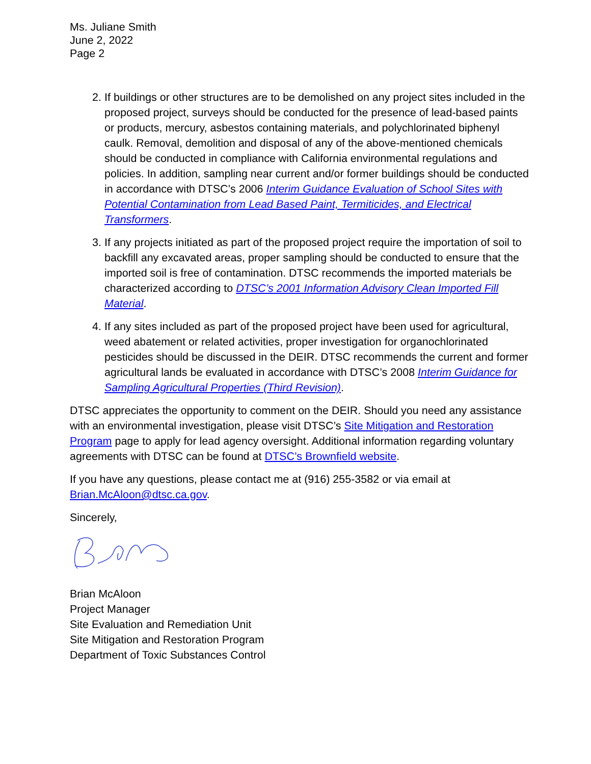Ms. Juliane Smith
June 2, 2022
Page 2
2. If buildings or other structures are to be demolished on any project sites included in the proposed project, surveys should be conducted for the presence of lead-based paints or products, mercury, asbestos containing materials, and polychlorinated biphenyl caulk. Removal, demolition and disposal of any of the above-mentioned chemicals should be conducted in compliance with California environmental regulations and policies. In addition, sampling near current and/or former buildings should be conducted in accordance with DTSC’s 2006 Interim Guidance Evaluation of School Sites with Potential Contamination from Lead Based Paint, Termiticides, and Electrical Transformers.
3. If any projects initiated as part of the proposed project require the importation of soil to backfill any excavated areas, proper sampling should be conducted to ensure that the imported soil is free of contamination. DTSC recommends the imported materials be characterized according to DTSC’s 2001 Information Advisory Clean Imported Fill Material.
4. If any sites included as part of the proposed project have been used for agricultural, weed abatement or related activities, proper investigation for organochlorinated pesticides should be discussed in the DEIR. DTSC recommends the current and former agricultural lands be evaluated in accordance with DTSC’s 2008 Interim Guidance for Sampling Agricultural Properties (Third Revision).
DTSC appreciates the opportunity to comment on the DEIR. Should you need any assistance with an environmental investigation, please visit DTSC’s Site Mitigation and Restoration Program page to apply for lead agency oversight. Additional information regarding voluntary agreements with DTSC can be found at DTSC’s Brownfield website.
If you have any questions, please contact me at (916) 255-3582 or via email at Brian.McAloon@dtsc.ca.gov.
Sincerely,
Brian McAloon
Project Manager
Site Evaluation and Remediation Unit
Site Mitigation and Restoration Program
Department of Toxic Substances Control